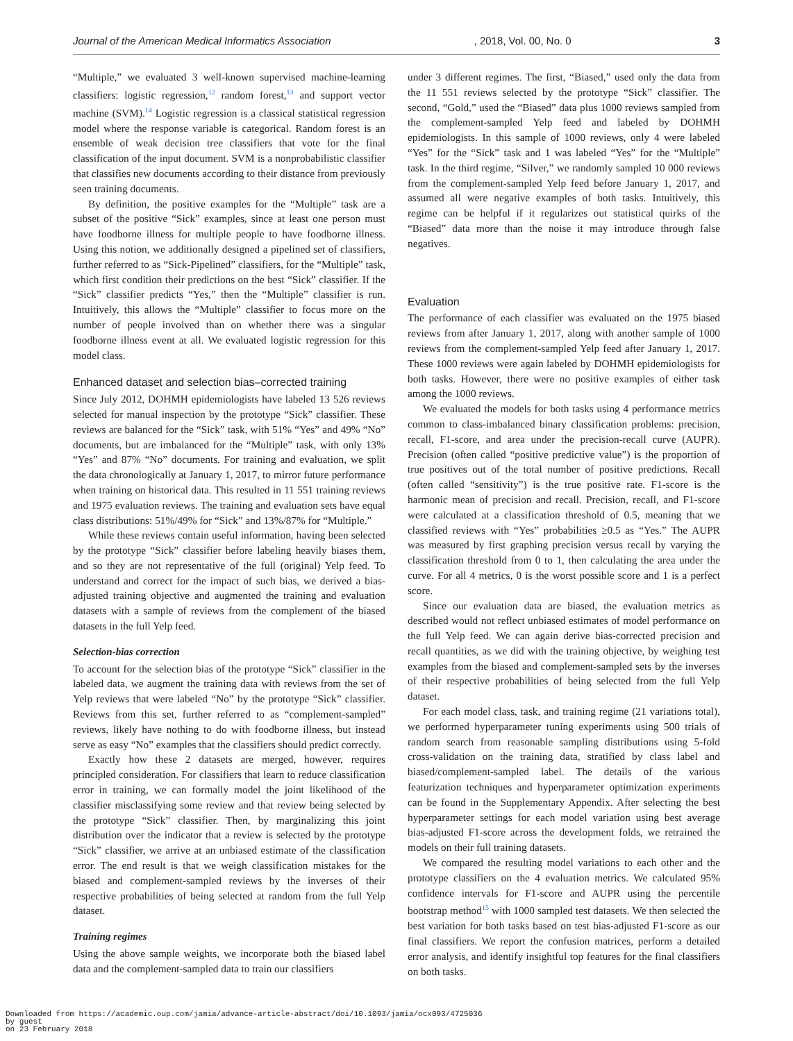Journal of the American Medical Informatics Association, 2018, Vol. 00, No. 0 3
“Multiple,” we evaluated 3 well-known supervised machine-learning classifiers: logistic regression,<sup>12</sup> random forest,<sup>13</sup> and support vector machine (SVM).<sup>14</sup> Logistic regression is a classical statistical regression model where the response variable is categorical. Random forest is an ensemble of weak decision tree classifiers that vote for the final classification of the input document. SVM is a nonprobabilistic classifier that classifies new documents according to their distance from previously seen training documents.
By definition, the positive examples for the “Multiple” task are a subset of the positive “Sick” examples, since at least one person must have foodborne illness for multiple people to have foodborne illness. Using this notion, we additionally designed a pipelined set of classifiers, further referred to as “Sick-Pipelined” classifiers, for the “Multiple” task, which first condition their predictions on the best “Sick” classifier. If the “Sick” classifier predicts “Yes,” then the “Multiple” classifier is run. Intuitively, this allows the “Multiple” classifier to focus more on the number of people involved than on whether there was a singular foodborne illness event at all. We evaluated logistic regression for this model class.
Enhanced dataset and selection bias–corrected training
Since July 2012, DOHMH epidemiologists have labeled 13 526 reviews selected for manual inspection by the prototype “Sick” classifier. These reviews are balanced for the “Sick” task, with 51% “Yes” and 49% “No” documents, but are imbalanced for the “Multiple” task, with only 13% “Yes” and 87% “No” documents. For training and evaluation, we split the data chronologically at January 1, 2017, to mirror future performance when training on historical data. This resulted in 11 551 training reviews and 1975 evaluation reviews. The training and evaluation sets have equal class distributions: 51%/49% for “Sick” and 13%/87% for “Multiple.”
While these reviews contain useful information, having been selected by the prototype “Sick” classifier before labeling heavily biases them, and so they are not representative of the full (original) Yelp feed. To understand and correct for the impact of such bias, we derived a bias-adjusted training objective and augmented the training and evaluation datasets with a sample of reviews from the complement of the biased datasets in the full Yelp feed.
Selection-bias correction
To account for the selection bias of the prototype “Sick” classifier in the labeled data, we augment the training data with reviews from the set of Yelp reviews that were labeled “No” by the prototype “Sick” classifier. Reviews from this set, further referred to as “complement-sampled” reviews, likely have nothing to do with foodborne illness, but instead serve as easy “No” examples that the classifiers should predict correctly.
Exactly how these 2 datasets are merged, however, requires principled consideration. For classifiers that learn to reduce classification error in training, we can formally model the joint likelihood of the classifier misclassifying some review and that review being selected by the prototype “Sick” classifier. Then, by marginalizing this joint distribution over the indicator that a review is selected by the prototype “Sick” classifier, we arrive at an unbiased estimate of the classification error. The end result is that we weigh classification mistakes for the biased and complement-sampled reviews by the inverses of their respective probabilities of being selected at random from the full Yelp dataset.
Training regimes
Using the above sample weights, we incorporate both the biased label data and the complement-sampled data to train our classifiers
under 3 different regimes. The first, “Biased,” used only the data from the 11 551 reviews selected by the prototype “Sick” classifier. The second, “Gold,” used the “Biased” data plus 1000 reviews sampled from the complement-sampled Yelp feed and labeled by DOHMH epidemiologists. In this sample of 1000 reviews, only 4 were labeled “Yes” for the “Sick” task and 1 was labeled “Yes” for the “Multiple” task. In the third regime, “Silver,” we randomly sampled 10 000 reviews from the complement-sampled Yelp feed before January 1, 2017, and assumed all were negative examples of both tasks. Intuitively, this regime can be helpful if it regularizes out statistical quirks of the “Biased” data more than the noise it may introduce through false negatives.
Evaluation
The performance of each classifier was evaluated on the 1975 biased reviews from after January 1, 2017, along with another sample of 1000 reviews from the complement-sampled Yelp feed after January 1, 2017. These 1000 reviews were again labeled by DOHMH epidemiologists for both tasks. However, there were no positive examples of either task among the 1000 reviews.
We evaluated the models for both tasks using 4 performance metrics common to class-imbalanced binary classification problems: precision, recall, F1-score, and area under the precision-recall curve (AUPR). Precision (often called “positive predictive value”) is the proportion of true positives out of the total number of positive predictions. Recall (often called “sensitivity”) is the true positive rate. F1-score is the harmonic mean of precision and recall. Precision, recall, and F1-score were calculated at a classification threshold of 0.5, meaning that we classified reviews with “Yes” probabilities ≥0.5 as “Yes.” The AUPR was measured by first graphing precision versus recall by varying the classification threshold from 0 to 1, then calculating the area under the curve. For all 4 metrics, 0 is the worst possible score and 1 is a perfect score.
Since our evaluation data are biased, the evaluation metrics as described would not reflect unbiased estimates of model performance on the full Yelp feed. We can again derive bias-corrected precision and recall quantities, as we did with the training objective, by weighing test examples from the biased and complement-sampled sets by the inverses of their respective probabilities of being selected from the full Yelp dataset.
For each model class, task, and training regime (21 variations total), we performed hyperparameter tuning experiments using 500 trials of random search from reasonable sampling distributions using 5-fold cross-validation on the training data, stratified by class label and biased/complement-sampled label. The details of the various featurization techniques and hyperparameter optimization experiments can be found in the Supplementary Appendix. After selecting the best hyperparameter settings for each model variation using best average bias-adjusted F1-score across the development folds, we retrained the models on their full training datasets.
We compared the resulting model variations to each other and the prototype classifiers on the 4 evaluation metrics. We calculated 95% confidence intervals for F1-score and AUPR using the percentile bootstrap method<sup>15</sup> with 1000 sampled test datasets. We then selected the best variation for both tasks based on test bias-adjusted F1-score as our final classifiers. We report the confusion matrices, perform a detailed error analysis, and identify insightful top features for the final classifiers on both tasks.
Downloaded from https://academic.oup.com/jamia/advance-article-abstract/doi/10.1093/jamia/ocx093/4725036
by guest
on 23 February 2018